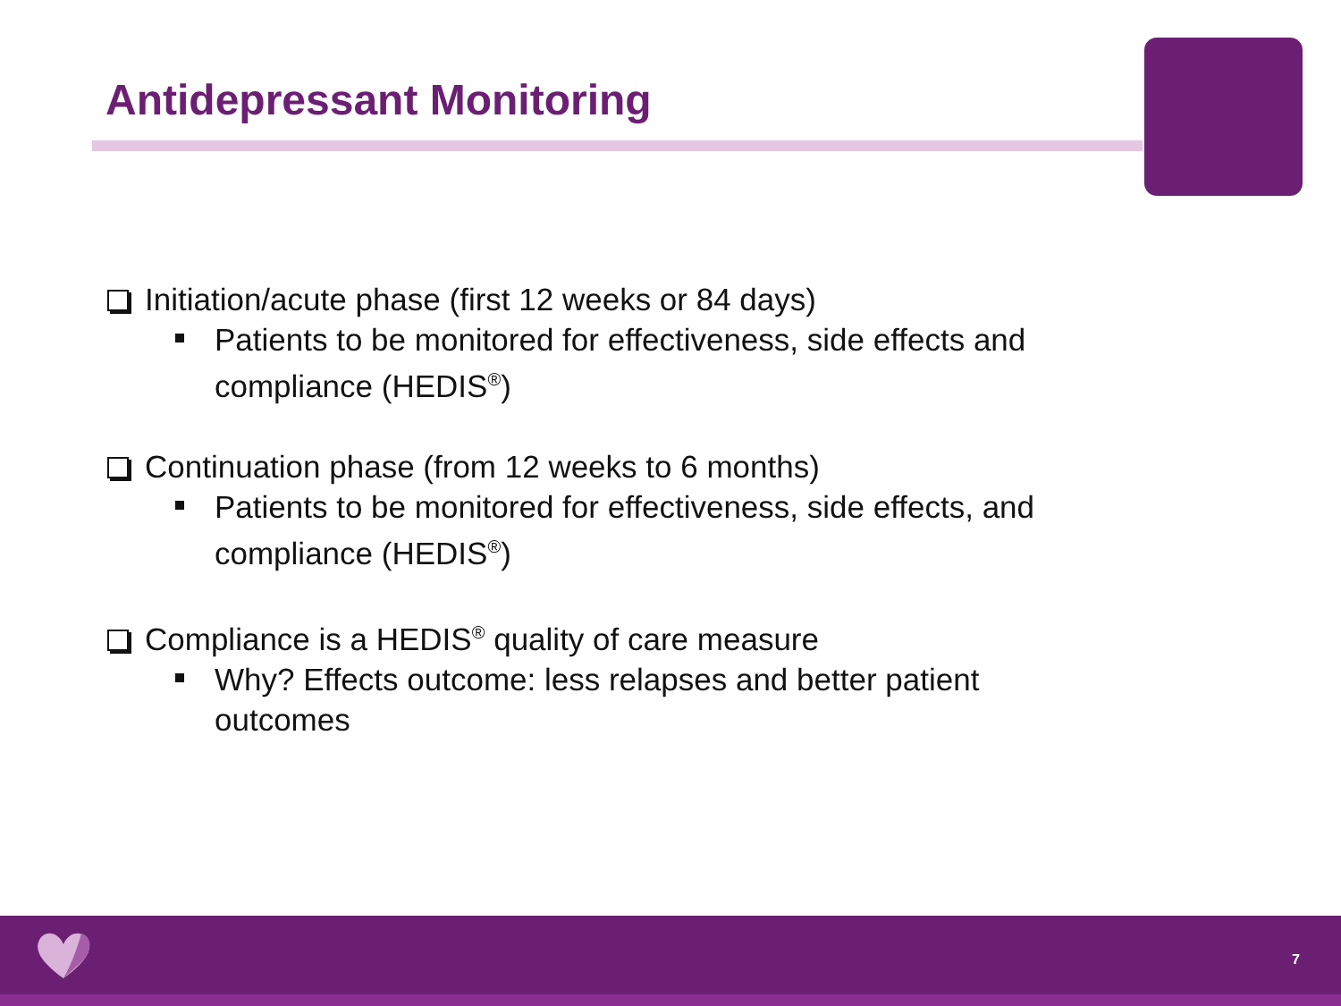Antidepressant Monitoring
Initiation/acute phase (first 12 weeks or 84 days)
Patients to be monitored for effectiveness, side effects and compliance (HEDIS<sup>®</sup>)
Continuation phase (from 12 weeks to 6 months)
Patients to be monitored for effectiveness, side effects, and compliance (HEDIS<sup>®</sup>)
Compliance is a HEDIS<sup>®</sup> quality of care measure
Why? Effects outcome: less relapses and better patient outcomes
7